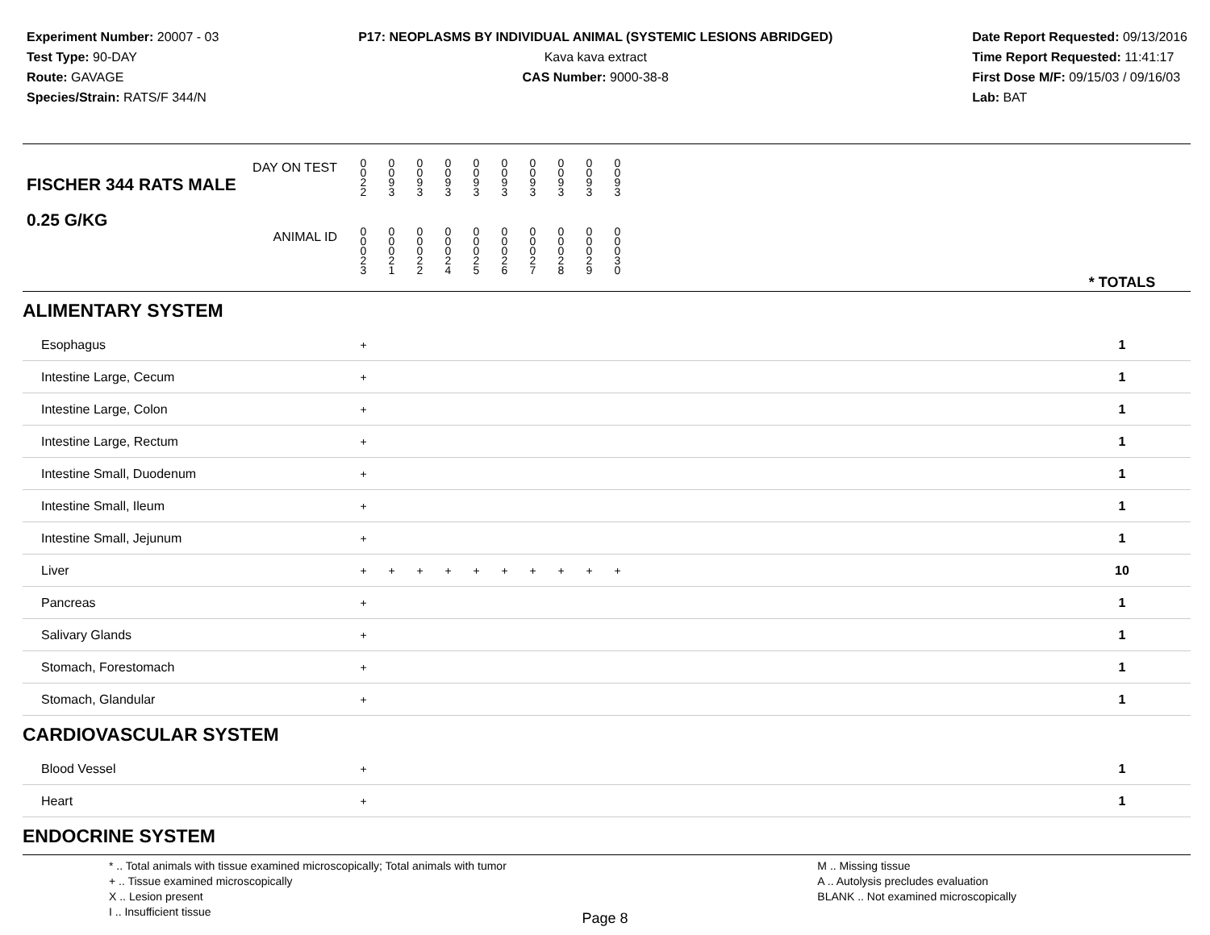Experiment Number: 20007 - 03
Test Type: 90-DAY
Route: GAVAGE
Species/Strain: RATS/F 344/N
P17: NEOPLASMS BY INDIVIDUAL ANIMAL (SYSTEMIC LESIONS ABRIDGED)
Kava kava extract
CAS Number: 9000-38-8
Date Report Requested: 09/13/2016
Time Report Requested: 11:41:17
First Dose M/F: 09/15/03 / 09/16/03
Lab: BAT
| DAY ON TEST FISCHER 344 RATS MALE | 0 0 2 2 | 0 0 9 3 | 0 0 9 3 | 0 0 9 3 | 0 0 9 3 | 0 0 9 3 | 0 0 9 3 | 0 0 9 3 | 0 0 9 3 | 0 0 9 3 | | |
| 0.25 G/KG ANIMAL ID | 0 0 0 2 3 | 0 0 0 2 1 | 0 0 0 2 2 | 0 0 0 2 4 | 0 0 0 2 5 | 0 0 0 2 6 | 0 0 0 2 7 | 0 0 0 2 8 | 0 0 0 2 9 | 0 0 0 3 0 | | * TOTALS |
| ALIMENTARY SYSTEM | | | | | | | | | | | | |
| Esophagus | + | | | | | | | | | | | 1 |
| Intestine Large, Cecum | + | | | | | | | | | | | 1 |
| Intestine Large, Colon | + | | | | | | | | | | | 1 |
| Intestine Large, Rectum | + | | | | | | | | | | | 1 |
| Intestine Small, Duodenum | + | | | | | | | | | | | 1 |
| Intestine Small, Ileum | + | | | | | | | | | | | 1 |
| Intestine Small, Jejunum | + | | | | | | | | | | | 1 |
| Liver | + | + | + | + | + | + | + | + | + | + | | 10 |
| Pancreas | + | | | | | | | | | | | 1 |
| Salivary Glands | + | | | | | | | | | | | 1 |
| Stomach, Forestomach | + | | | | | | | | | | | 1 |
| Stomach, Glandular | + | | | | | | | | | | | 1 |
| CARDIOVASCULAR SYSTEM | | | | | | | | | | | | |
| Blood Vessel | + | | | | | | | | | | | 1 |
| Heart | + | | | | | | | | | | | 1 |
| ENDOCRINE SYSTEM | | | | | | | | | | | | |
* .. Total animals with tissue examined microscopically; Total animals with tumor
+ .. Tissue examined microscopically
X .. Lesion present
I .. Insufficient tissue
M .. Missing tissue
A .. Autolysis precludes evaluation
BLANK .. Not examined microscopically
Page 8